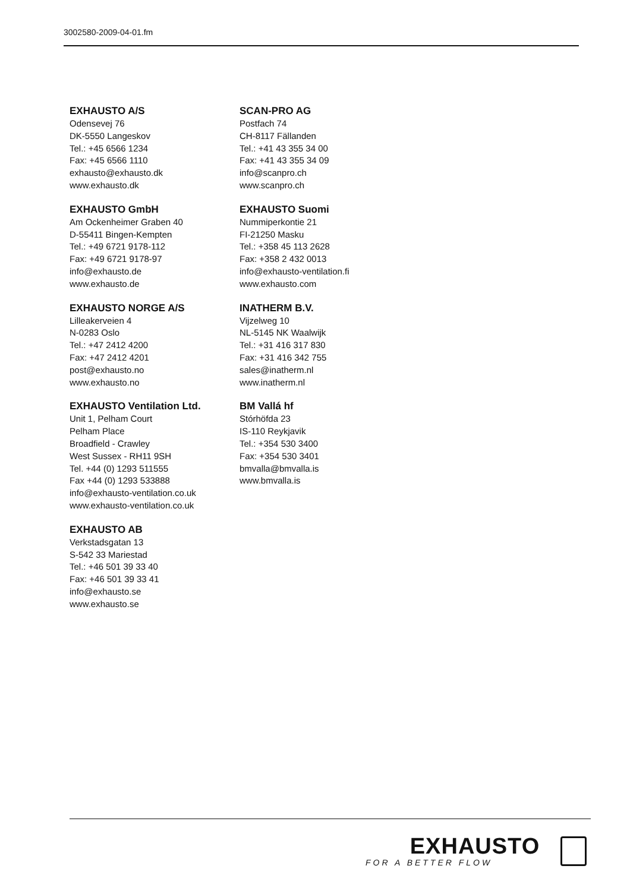3002580-2009-04-01.fm
EXHAUSTO A/S
Odensevej 76
DK-5550 Langeskov
Tel.: +45 6566 1234
Fax: +45 6566 1110
exhausto@exhausto.dk
www.exhausto.dk
EXHAUSTO GmbH
Am Ockenheimer Graben 40
D-55411 Bingen-Kempten
Tel.: +49 6721 9178-112
Fax: +49 6721 9178-97
info@exhausto.de
www.exhausto.de
EXHAUSTO NORGE A/S
Lilleakerveien 4
N-0283 Oslo
Tel.: +47 2412 4200
Fax: +47 2412 4201
post@exhausto.no
www.exhausto.no
EXHAUSTO Ventilation Ltd.
Unit 1, Pelham Court
Pelham Place
Broadfield - Crawley
West Sussex - RH11 9SH
Tel. +44 (0) 1293 511555
Fax +44 (0) 1293 533888
info@exhausto-ventilation.co.uk
www.exhausto-ventilation.co.uk
EXHAUSTO AB
Verkstadsgatan 13
S-542 33 Mariestad
Tel.: +46 501 39 33 40
Fax: +46 501 39 33 41
info@exhausto.se
www.exhausto.se
SCAN-PRO AG
Postfach 74
CH-8117 Fällanden
Tel.: +41 43 355 34 00
Fax: +41 43 355 34 09
info@scanpro.ch
www.scanpro.ch
EXHAUSTO Suomi
Nummiperkontie 21
FI-21250 Masku
Tel.: +358 45 113 2628
Fax: +358 2 432 0013
info@exhausto-ventilation.fi
www.exhausto.com
INATHERM B.V.
Vijzelweg 10
NL-5145 NK Waalwijk
Tel.: +31 416 317 830
Fax: +31 416 342 755
sales@inatherm.nl
www.inatherm.nl
BM Vallá hf
Stórhöfda 23
IS-110 Reykjavik
Tel.: +354 530 3400
Fax: +354 530 3401
bmvalla@bmvalla.is
www.bmvalla.is
EXHAUSTO
FOR A BETTER FLOW